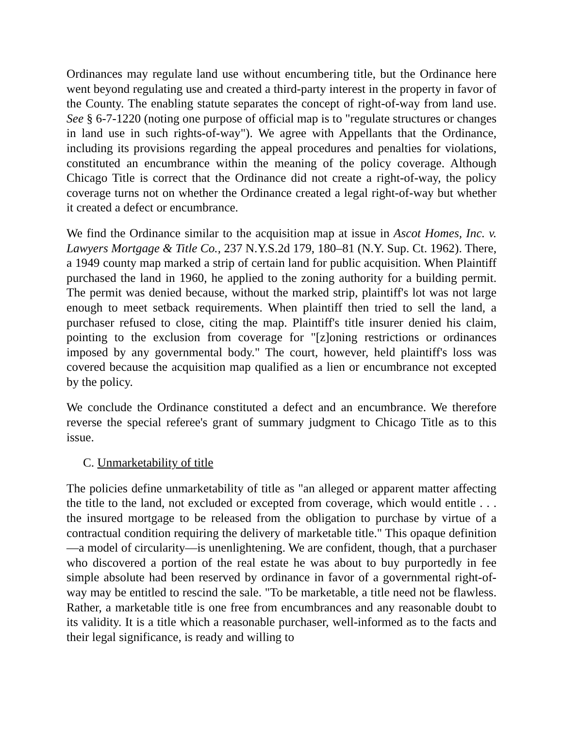Ordinances may regulate land use without encumbering title, but the Ordinance here went beyond regulating use and created a third-party interest in the property in favor of the County. The enabling statute separates the concept of right-of-way from land use. See § 6-7-1220 (noting one purpose of official map is to "regulate structures or changes in land use in such rights-of-way"). We agree with Appellants that the Ordinance, including its provisions regarding the appeal procedures and penalties for violations, constituted an encumbrance within the meaning of the policy coverage. Although Chicago Title is correct that the Ordinance did not create a right-of-way, the policy coverage turns not on whether the Ordinance created a legal right-of-way but whether it created a defect or encumbrance.
We find the Ordinance similar to the acquisition map at issue in Ascot Homes, Inc. v. Lawyers Mortgage & Title Co., 237 N.Y.S.2d 179, 180–81 (N.Y. Sup. Ct. 1962). There, a 1949 county map marked a strip of certain land for public acquisition. When Plaintiff purchased the land in 1960, he applied to the zoning authority for a building permit. The permit was denied because, without the marked strip, plaintiff's lot was not large enough to meet setback requirements. When plaintiff then tried to sell the land, a purchaser refused to close, citing the map. Plaintiff's title insurer denied his claim, pointing to the exclusion from coverage for "[z]oning restrictions or ordinances imposed by any governmental body." The court, however, held plaintiff's loss was covered because the acquisition map qualified as a lien or encumbrance not excepted by the policy.
We conclude the Ordinance constituted a defect and an encumbrance. We therefore reverse the special referee's grant of summary judgment to Chicago Title as to this issue.
C. Unmarketability of title
The policies define unmarketability of title as "an alleged or apparent matter affecting the title to the land, not excluded or excepted from coverage, which would entitle . . . the insured mortgage to be released from the obligation to purchase by virtue of a contractual condition requiring the delivery of marketable title." This opaque definition—a model of circularity—is unenlightening. We are confident, though, that a purchaser who discovered a portion of the real estate he was about to buy purportedly in fee simple absolute had been reserved by ordinance in favor of a governmental right-of-way may be entitled to rescind the sale. "To be marketable, a title need not be flawless. Rather, a marketable title is one free from encumbrances and any reasonable doubt to its validity. It is a title which a reasonable purchaser, well-informed as to the facts and their legal significance, is ready and willing to